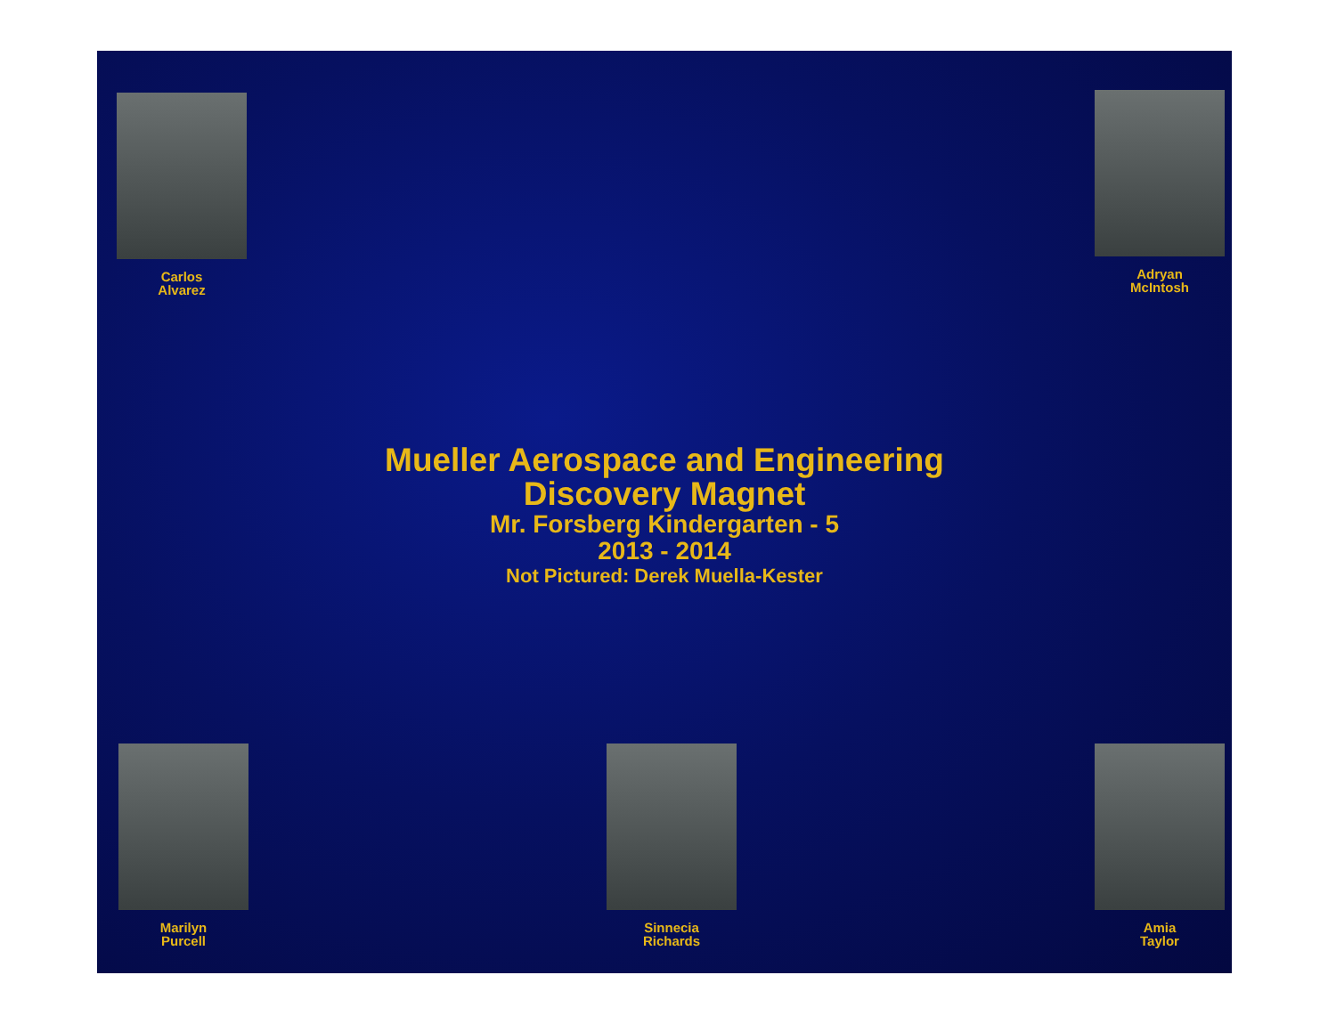Carlos
Alvarez
Adryan
McIntosh
Mueller Aerospace and Engineering
Discovery Magnet
Mr. Forsberg Kindergarten - 5
2013 - 2014
Not Pictured: Derek Muella-Kester
Marilyn
Purcell
Sinnecia
Richards
Amia
Taylor